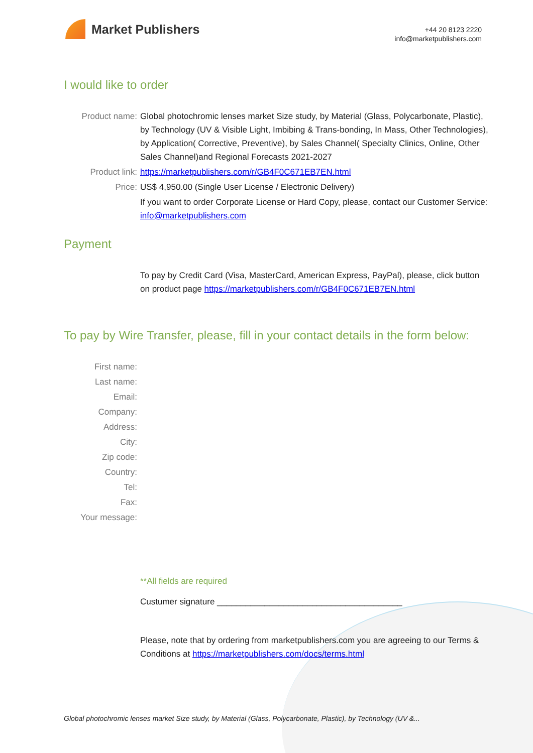Market Publishers
+44 20 8123 2220
info@marketpublishers.com
I would like to order
Product name: Global photochromic lenses market Size study, by Material (Glass, Polycarbonate, Plastic), by Technology (UV & Visible Light, Imbibing & Trans-bonding, In Mass, Other Technologies), by Application( Corrective, Preventive), by Sales Channel( Specialty Clinics, Online, Other Sales Channel)and Regional Forecasts 2021-2027
Product link: https://marketpublishers.com/r/GB4F0C671EB7EN.html
Price: US$ 4,950.00 (Single User License / Electronic Delivery)
If you want to order Corporate License or Hard Copy, please, contact our Customer Service:
info@marketpublishers.com
Payment
To pay by Credit Card (Visa, MasterCard, American Express, PayPal), please, click button on product page https://marketpublishers.com/r/GB4F0C671EB7EN.html
To pay by Wire Transfer, please, fill in your contact details in the form below:
First name:
Last name:
Email:
Company:
Address:
City:
Zip code:
Country:
Tel:
Fax:
Your message:
**All fields are required
Custumer signature _______________________________________
Please, note that by ordering from marketpublishers.com you are agreeing to our Terms & Conditions at https://marketpublishers.com/docs/terms.html
Global photochromic lenses market Size study, by Material (Glass, Polycarbonate, Plastic), by Technology (UV &...